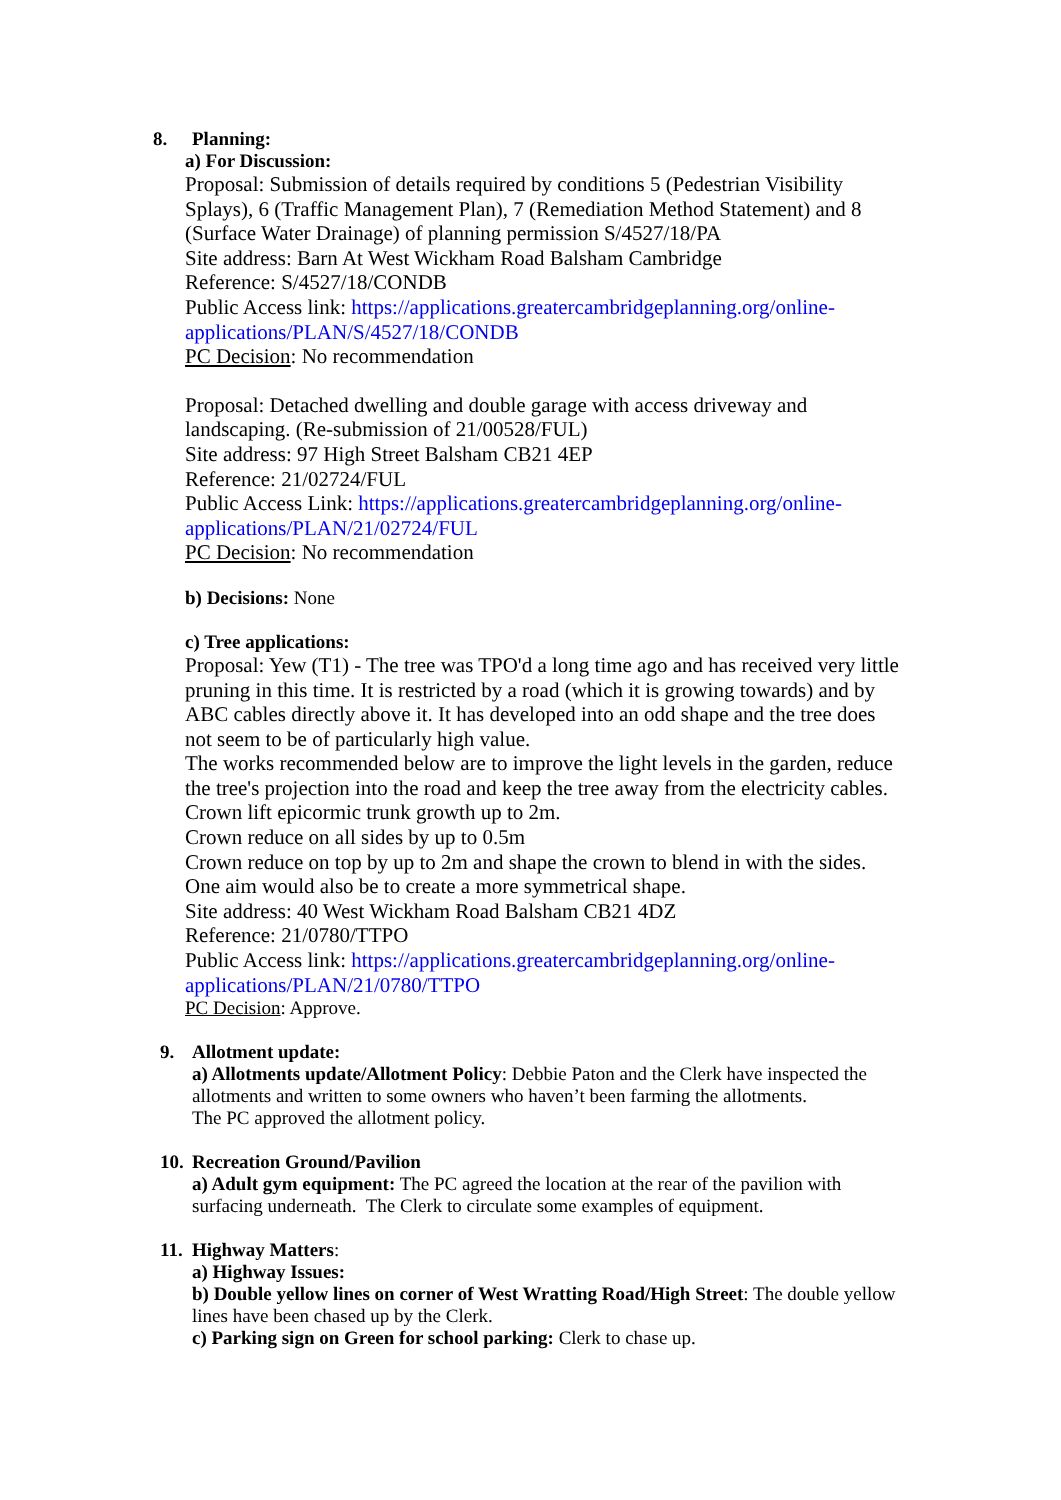8. Planning:
a) For Discussion:
Proposal: Submission of details required by conditions 5 (Pedestrian Visibility Splays), 6 (Traffic Management Plan), 7 (Remediation Method Statement) and 8 (Surface Water Drainage) of planning permission S/4527/18/PA
Site address: Barn At West Wickham Road Balsham Cambridge
Reference: S/4527/18/CONDB
Public Access link: https://applications.greatercambridgeplanning.org/online-applications/PLAN/S/4527/18/CONDB
PC Decision: No recommendation
Proposal: Detached dwelling and double garage with access driveway and landscaping. (Re-submission of 21/00528/FUL)
Site address: 97 High Street Balsham CB21 4EP
Reference: 21/02724/FUL
Public Access Link: https://applications.greatercambridgeplanning.org/online-applications/PLAN/21/02724/FUL
PC Decision: No recommendation
b) Decisions: None
c) Tree applications:
Proposal: Yew (T1) - The tree was TPO'd a long time ago and has received very little pruning in this time. It is restricted by a road (which it is growing towards) and by ABC cables directly above it. It has developed into an odd shape and the tree does not seem to be of particularly high value.
The works recommended below are to improve the light levels in the garden, reduce the tree's projection into the road and keep the tree away from the electricity cables. Crown lift epicormic trunk growth up to 2m.
Crown reduce on all sides by up to 0.5m
Crown reduce on top by up to 2m and shape the crown to blend in with the sides. One aim would also be to create a more symmetrical shape.
Site address: 40 West Wickham Road Balsham CB21 4DZ
Reference: 21/0780/TTPO
Public Access link: https://applications.greatercambridgeplanning.org/online-applications/PLAN/21/0780/TTPO
PC Decision: Approve.
9. Allotment update:
a) Allotments update/Allotment Policy: Debbie Paton and the Clerk have inspected the allotments and written to some owners who haven’t been farming the allotments.
The PC approved the allotment policy.
10.
Recreation Ground/Pavilion
a) Adult gym equipment: The PC agreed the location at the rear of the pavilion with surfacing underneath. The Clerk to circulate some examples of equipment.
11.
Highway Matters:
a) Highway Issues:
b) Double yellow lines on corner of West Wratting Road/High Street: The double yellow lines have been chased up by the Clerk.
c) Parking sign on Green for school parking: Clerk to chase up.